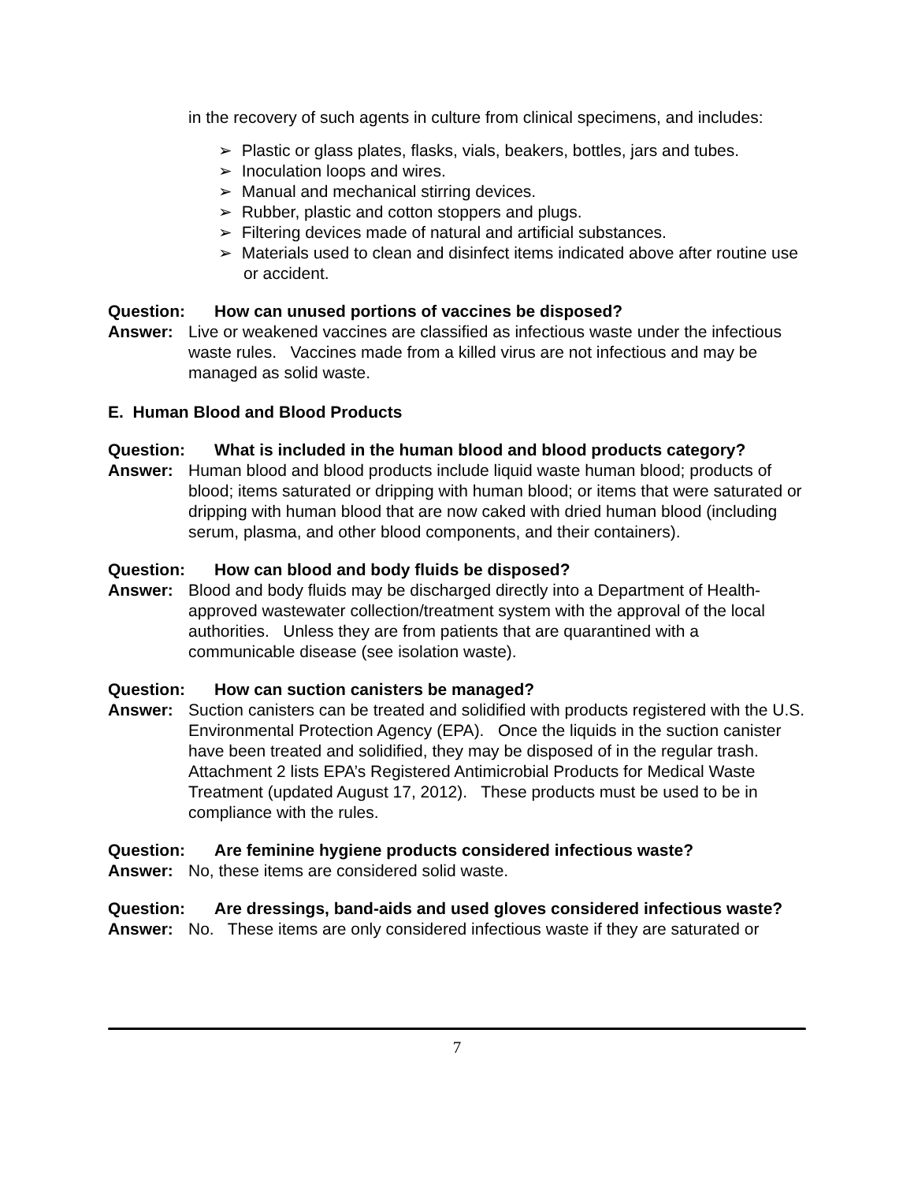in the recovery of such agents in culture from clinical specimens, and includes:
➢ Plastic or glass plates, flasks, vials, beakers, bottles, jars and tubes.
➢ Inoculation loops and wires.
➢ Manual and mechanical stirring devices.
➢ Rubber, plastic and cotton stoppers and plugs.
➢ Filtering devices made of natural and artificial substances.
➢ Materials used to clean and disinfect items indicated above after routine use or accident.
Question: How can unused portions of vaccines be disposed?
Answer: Live or weakened vaccines are classified as infectious waste under the infectious waste rules. Vaccines made from a killed virus are not infectious and may be managed as solid waste.
E. Human Blood and Blood Products
Question: What is included in the human blood and blood products category?
Answer: Human blood and blood products include liquid waste human blood; products of blood; items saturated or dripping with human blood; or items that were saturated or dripping with human blood that are now caked with dried human blood (including serum, plasma, and other blood components, and their containers).
Question: How can blood and body fluids be disposed?
Answer: Blood and body fluids may be discharged directly into a Department of Health-approved wastewater collection/treatment system with the approval of the local authorities. Unless they are from patients that are quarantined with a communicable disease (see isolation waste).
Question: How can suction canisters be managed?
Answer: Suction canisters can be treated and solidified with products registered with the U.S. Environmental Protection Agency (EPA). Once the liquids in the suction canister have been treated and solidified, they may be disposed of in the regular trash. Attachment 2 lists EPA’s Registered Antimicrobial Products for Medical Waste Treatment (updated August 17, 2012). These products must be used to be in compliance with the rules.
Question: Are feminine hygiene products considered infectious waste?
Answer: No, these items are considered solid waste.
Question: Are dressings, band-aids and used gloves considered infectious waste?
Answer: No. These items are only considered infectious waste if they are saturated or
7